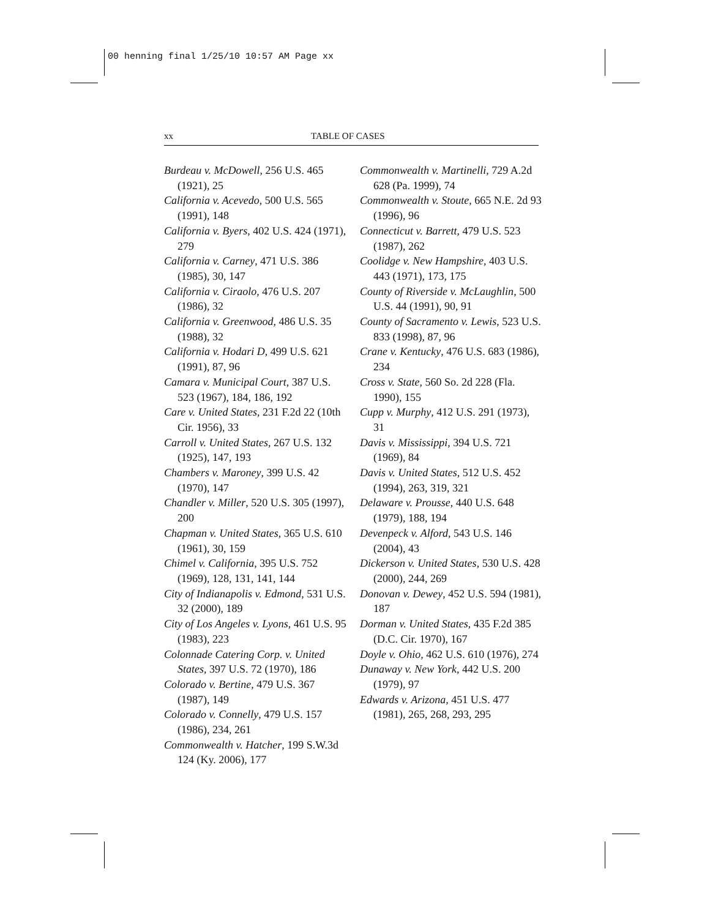00 henning final 1/25/10 10:57 AM Page xx
xx TABLE OF CASES
Burdeau v. McDowell, 256 U.S. 465 (1921), 25
California v. Acevedo, 500 U.S. 565 (1991), 148
California v. Byers, 402 U.S. 424 (1971), 279
California v. Carney, 471 U.S. 386 (1985), 30, 147
California v. Ciraolo, 476 U.S. 207 (1986), 32
California v. Greenwood, 486 U.S. 35 (1988), 32
California v. Hodari D, 499 U.S. 621 (1991), 87, 96
Camara v. Municipal Court, 387 U.S. 523 (1967), 184, 186, 192
Care v. United States, 231 F.2d 22 (10th Cir. 1956), 33
Carroll v. United States, 267 U.S. 132 (1925), 147, 193
Chambers v. Maroney, 399 U.S. 42 (1970), 147
Chandler v. Miller, 520 U.S. 305 (1997), 200
Chapman v. United States, 365 U.S. 610 (1961), 30, 159
Chimel v. California, 395 U.S. 752 (1969), 128, 131, 141, 144
City of Indianapolis v. Edmond, 531 U.S. 32 (2000), 189
City of Los Angeles v. Lyons, 461 U.S. 95 (1983), 223
Colonnade Catering Corp. v. United States, 397 U.S. 72 (1970), 186
Colorado v. Bertine, 479 U.S. 367 (1987), 149
Colorado v. Connelly, 479 U.S. 157 (1986), 234, 261
Commonwealth v. Hatcher, 199 S.W.3d 124 (Ky. 2006), 177
Commonwealth v. Martinelli, 729 A.2d 628 (Pa. 1999), 74
Commonwealth v. Stoute, 665 N.E. 2d 93 (1996), 96
Connecticut v. Barrett, 479 U.S. 523 (1987), 262
Coolidge v. New Hampshire, 403 U.S. 443 (1971), 173, 175
County of Riverside v. McLaughlin, 500 U.S. 44 (1991), 90, 91
County of Sacramento v. Lewis, 523 U.S. 833 (1998), 87, 96
Crane v. Kentucky, 476 U.S. 683 (1986), 234
Cross v. State, 560 So. 2d 228 (Fla. 1990), 155
Cupp v. Murphy, 412 U.S. 291 (1973), 31
Davis v. Mississippi, 394 U.S. 721 (1969), 84
Davis v. United States, 512 U.S. 452 (1994), 263, 319, 321
Delaware v. Prousse, 440 U.S. 648 (1979), 188, 194
Devenpeck v. Alford, 543 U.S. 146 (2004), 43
Dickerson v. United States, 530 U.S. 428 (2000), 244, 269
Donovan v. Dewey, 452 U.S. 594 (1981), 187
Dorman v. United States, 435 F.2d 385 (D.C. Cir. 1970), 167
Doyle v. Ohio, 462 U.S. 610 (1976), 274
Dunaway v. New York, 442 U.S. 200 (1979), 97
Edwards v. Arizona, 451 U.S. 477 (1981), 265, 268, 293, 295